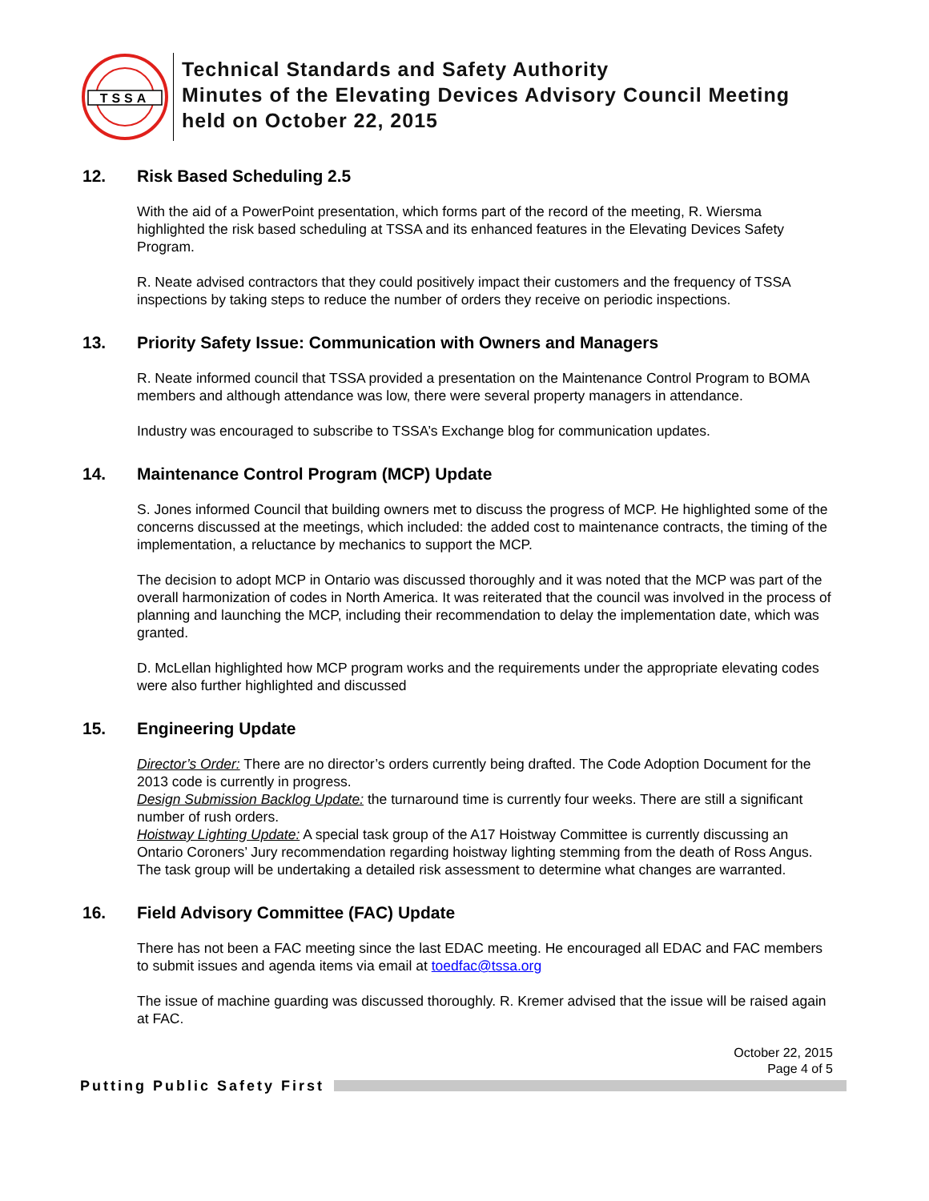TSSA
Technical Standards and Safety Authority
Minutes of the Elevating Devices Advisory Council Meeting
held on October 22, 2015
12. Risk Based Scheduling 2.5
With the aid of a PowerPoint presentation, which forms part of the record of the meeting, R. Wiersma highlighted the risk based scheduling at TSSA and its enhanced features in the Elevating Devices Safety Program.
R. Neate advised contractors that they could positively impact their customers and the frequency of TSSA inspections by taking steps to reduce the number of orders they receive on periodic inspections.
13. Priority Safety Issue: Communication with Owners and Managers
R. Neate informed council that TSSA provided a presentation on the Maintenance Control Program to BOMA members and although attendance was low, there were several property managers in attendance.
Industry was encouraged to subscribe to TSSA’s Exchange blog for communication updates.
14. Maintenance Control Program (MCP) Update
S. Jones informed Council that building owners met to discuss the progress of MCP. He highlighted some of the concerns discussed at the meetings, which included: the added cost to maintenance contracts, the timing of the implementation, a reluctance by mechanics to support the MCP.
The decision to adopt MCP in Ontario was discussed thoroughly and it was noted that the MCP was part of the overall harmonization of codes in North America. It was reiterated that the council was involved in the process of planning and launching the MCP, including their recommendation to delay the implementation date, which was granted.
D. McLellan highlighted how MCP program works and the requirements under the appropriate elevating codes were also further highlighted and discussed
15. Engineering Update
Director’s Order: There are no director’s orders currently being drafted. The Code Adoption Document for the 2013 code is currently in progress.
Design Submission Backlog Update: the turnaround time is currently four weeks. There are still a significant number of rush orders.
Hoistway Lighting Update: A special task group of the A17 Hoistway Committee is currently discussing an Ontario Coroners’ Jury recommendation regarding hoistway lighting stemming from the death of Ross Angus. The task group will be undertaking a detailed risk assessment to determine what changes are warranted.
16. Field Advisory Committee (FAC) Update
There has not been a FAC meeting since the last EDAC meeting. He encouraged all EDAC and FAC members to submit issues and agenda items via email at toedfac@tssa.org
The issue of machine guarding was discussed thoroughly. R. Kremer advised that the issue will be raised again at FAC.
October 22, 2015
Page 4 of 5
Putting Public Safety First